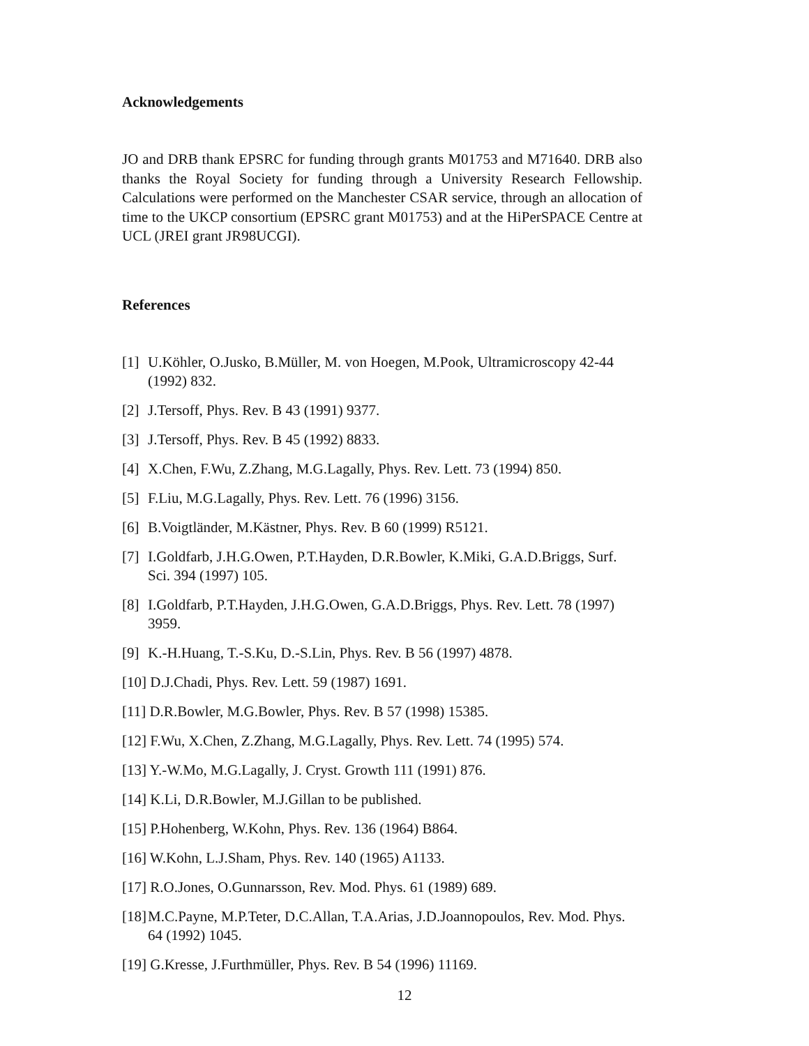Acknowledgements
JO and DRB thank EPSRC for funding through grants M01753 and M71640. DRB also thanks the Royal Society for funding through a University Research Fellowship. Calculations were performed on the Manchester CSAR service, through an allocation of time to the UKCP consortium (EPSRC grant M01753) and at the HiPerSPACE Centre at UCL (JREI grant JR98UCGI).
References
[1] U.Köhler, O.Jusko, B.Müller, M. von Hoegen, M.Pook, Ultramicroscopy 42-44 (1992) 832.
[2] J.Tersoff, Phys. Rev. B 43 (1991) 9377.
[3] J.Tersoff, Phys. Rev. B 45 (1992) 8833.
[4] X.Chen, F.Wu, Z.Zhang, M.G.Lagally, Phys. Rev. Lett. 73 (1994) 850.
[5] F.Liu, M.G.Lagally, Phys. Rev. Lett. 76 (1996) 3156.
[6] B.Voigtländer, M.Kästner, Phys. Rev. B 60 (1999) R5121.
[7] I.Goldfarb, J.H.G.Owen, P.T.Hayden, D.R.Bowler, K.Miki, G.A.D.Briggs, Surf. Sci. 394 (1997) 105.
[8] I.Goldfarb, P.T.Hayden, J.H.G.Owen, G.A.D.Briggs, Phys. Rev. Lett. 78 (1997) 3959.
[9] K.-H.Huang, T.-S.Ku, D.-S.Lin, Phys. Rev. B 56 (1997) 4878.
[10] D.J.Chadi, Phys. Rev. Lett. 59 (1987) 1691.
[11] D.R.Bowler, M.G.Bowler, Phys. Rev. B 57 (1998) 15385.
[12] F.Wu, X.Chen, Z.Zhang, M.G.Lagally, Phys. Rev. Lett. 74 (1995) 574.
[13] Y.-W.Mo, M.G.Lagally, J. Cryst. Growth 111 (1991) 876.
[14] K.Li, D.R.Bowler, M.J.Gillan to be published.
[15] P.Hohenberg, W.Kohn, Phys. Rev. 136 (1964) B864.
[16] W.Kohn, L.J.Sham, Phys. Rev. 140 (1965) A1133.
[17] R.O.Jones, O.Gunnarsson, Rev. Mod. Phys. 61 (1989) 689.
[18] M.C.Payne, M.P.Teter, D.C.Allan, T.A.Arias, J.D.Joannopoulos, Rev. Mod. Phys. 64 (1992) 1045.
[19] G.Kresse, J.Furthmüller, Phys. Rev. B 54 (1996) 11169.
12